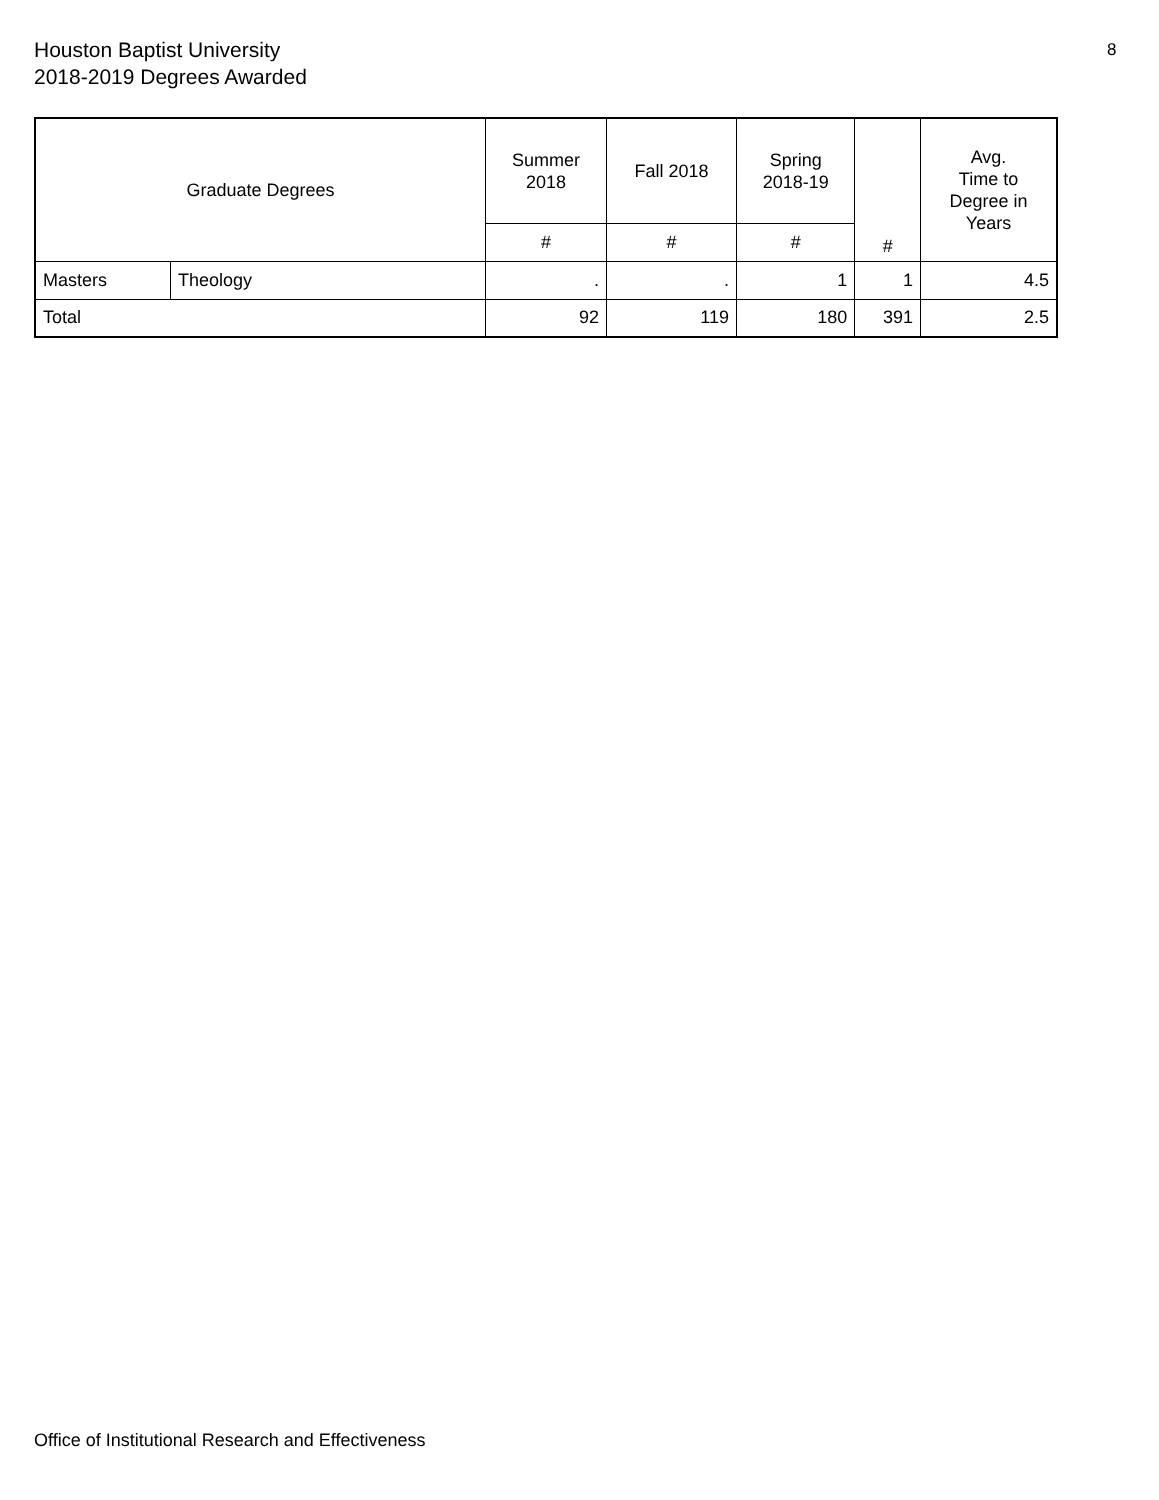Houston Baptist University
2018-2019 Degrees Awarded
8
| Graduate Degrees | | Summer 2018 | Fall 2018 | Spring 2018-19 | # | Avg. Time to Degree in Years |
| --- | --- | --- | --- | --- | --- | --- |
| | | # | # | # | | |
| Masters | Theology | . | . | 1 | 1 | 4.5 |
| Total | | 92 | 119 | 180 | 391 | 2.5 |
Office of Institutional Research and Effectiveness